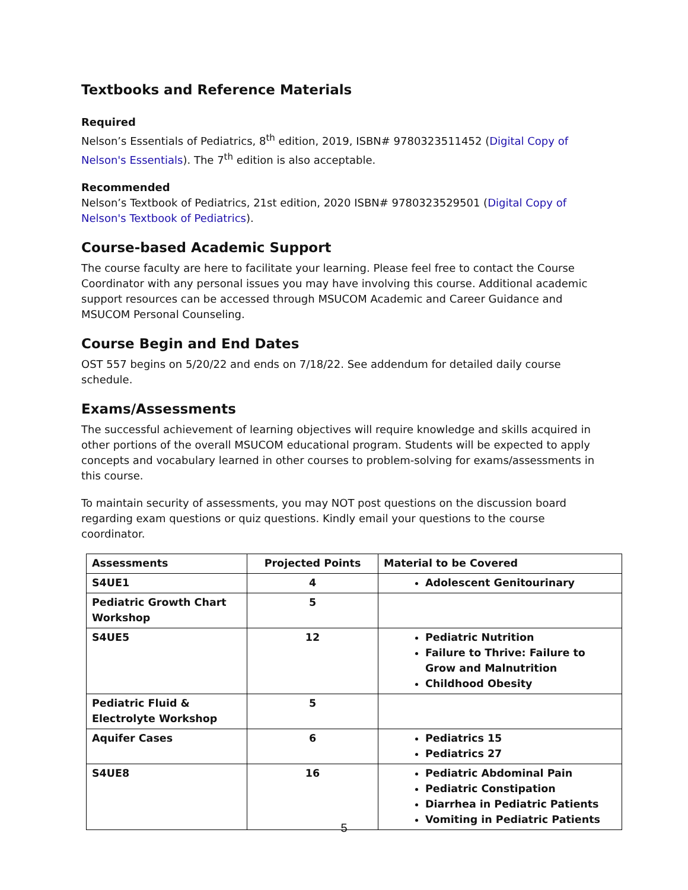Textbooks and Reference Materials
Required
Nelson’s Essentials of Pediatrics, 8<sup>th</sup> edition, 2019, ISBN# 9780323511452 (Digital Copy of Nelson's Essentials). The 7<sup>th</sup> edition is also acceptable.
Recommended
Nelson’s Textbook of Pediatrics, 21st edition, 2020 ISBN# 9780323529501 (Digital Copy of Nelson's Textbook of Pediatrics).
Course-based Academic Support
The course faculty are here to facilitate your learning. Please feel free to contact the Course Coordinator with any personal issues you may have involving this course. Additional academic support resources can be accessed through MSUCOM Academic and Career Guidance and MSUCOM Personal Counseling.
Course Begin and End Dates
OST 557 begins on 5/20/22 and ends on 7/18/22. See addendum for detailed daily course schedule.
Exams/Assessments
The successful achievement of learning objectives will require knowledge and skills acquired in other portions of the overall MSUCOM educational program. Students will be expected to apply concepts and vocabulary learned in other courses to problem-solving for exams/assessments in this course.
To maintain security of assessments, you may NOT post questions on the discussion board regarding exam questions or quiz questions. Kindly email your questions to the course coordinator.
| Assessments | Projected Points | Material to be Covered |
| --- | --- | --- |
| S4UE1 | 4 | Adolescent Genitourinary |
| Pediatric Growth Chart Workshop | 5 | |
| S4UE5 | 12 | Pediatric Nutrition Failure to Thrive: Failure to Grow and Malnutrition Childhood Obesity |
| Pediatric Fluid & Electrolyte Workshop | 5 | |
| Aquifer Cases | 6 | Pediatrics 15 Pediatrics 27 |
| S4UE8 | 16 | Pediatric Abdominal Pain Pediatric Constipation Diarrhea in Pediatric Patients Vomiting in Pediatric Patients |
5